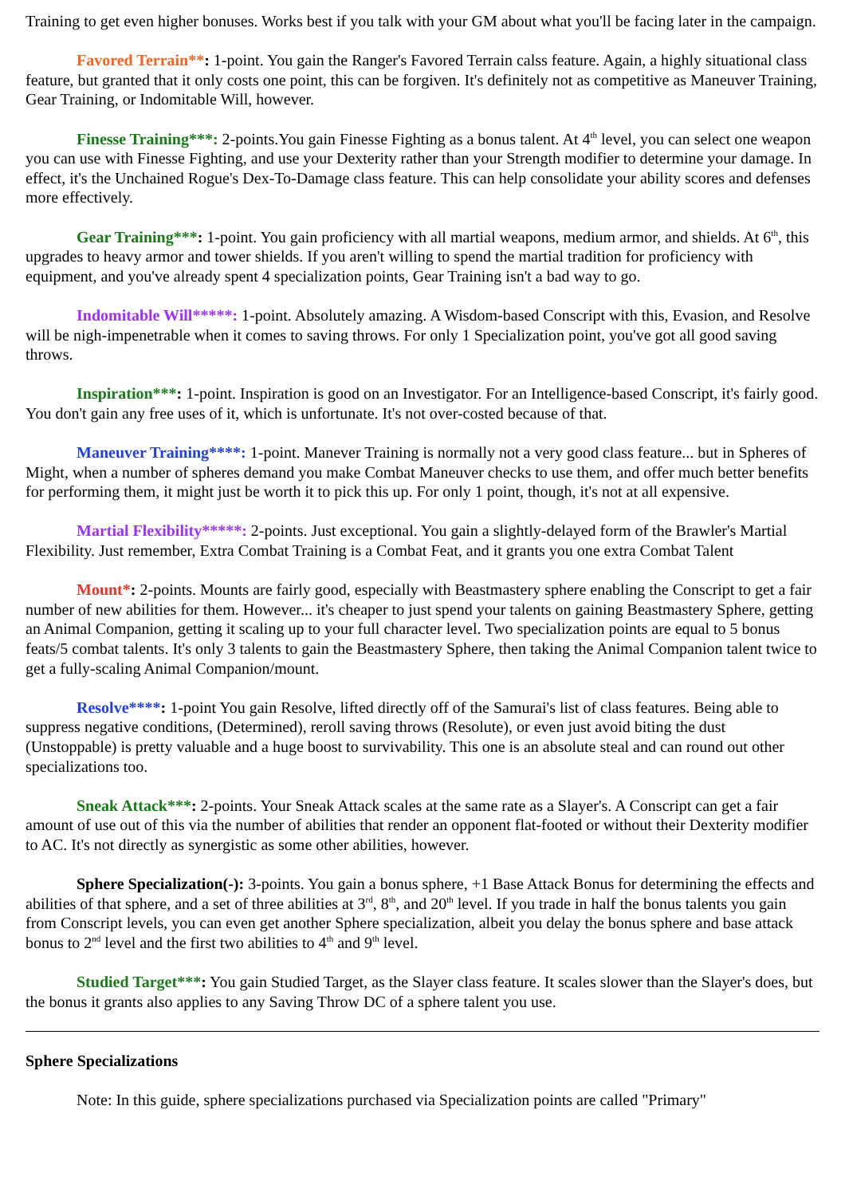Training to get even higher bonuses. Works best if you talk with your GM about what you'll be facing later in the campaign.
Favored Terrain**: 1-point. You gain the Ranger's Favored Terrain calss feature. Again, a highly situational class feature, but granted that it only costs one point, this can be forgiven. It's definitely not as competitive as Maneuver Training, Gear Training, or Indomitable Will, however.
Finesse Training***: 2-points.You gain Finesse Fighting as a bonus talent. At 4<sup>th</sup> level, you can select one weapon you can use with Finesse Fighting, and use your Dexterity rather than your Strength modifier to determine your damage. In effect, it's the Unchained Rogue's Dex-To-Damage class feature. This can help consolidate your ability scores and defenses more effectively.
Gear Training***: 1-point. You gain proficiency with all martial weapons, medium armor, and shields. At 6<sup>th</sup>, this upgrades to heavy armor and tower shields. If you aren't willing to spend the martial tradition for proficiency with equipment, and you've already spent 4 specialization points, Gear Training isn't a bad way to go.
Indomitable Will*****: 1-point. Absolutely amazing. A Wisdom-based Conscript with this, Evasion, and Resolve will be nigh-impenetrable when it comes to saving throws. For only 1 Specialization point, you've got all good saving throws.
Inspiration***: 1-point. Inspiration is good on an Investigator. For an Intelligence-based Conscript, it's fairly good. You don't gain any free uses of it, which is unfortunate. It's not over-costed because of that.
Maneuver Training****: 1-point. Manever Training is normally not a very good class feature... but in Spheres of Might, when a number of spheres demand you make Combat Maneuver checks to use them, and offer much better benefits for performing them, it might just be worth it to pick this up. For only 1 point, though, it's not at all expensive.
Martial Flexibility*****: 2-points. Just exceptional. You gain a slightly-delayed form of the Brawler's Martial Flexibility. Just remember, Extra Combat Training is a Combat Feat, and it grants you one extra Combat Talent
Mount*: 2-points. Mounts are fairly good, especially with Beastmastery sphere enabling the Conscript to get a fair number of new abilities for them. However... it's cheaper to just spend your talents on gaining Beastmastery Sphere, getting an Animal Companion, getting it scaling up to your full character level. Two specialization points are equal to 5 bonus feats/5 combat talents. It's only 3 talents to gain the Beastmastery Sphere, then taking the Animal Companion talent twice to get a fully-scaling Animal Companion/mount.
Resolve****: 1-point You gain Resolve, lifted directly off of the Samurai's list of class features. Being able to suppress negative conditions, (Determined), reroll saving throws (Resolute), or even just avoid biting the dust (Unstoppable) is pretty valuable and a huge boost to survivability. This one is an absolute steal and can round out other specializations too.
Sneak Attack***: 2-points. Your Sneak Attack scales at the same rate as a Slayer's. A Conscript can get a fair amount of use out of this via the number of abilities that render an opponent flat-footed or without their Dexterity modifier to AC. It's not directly as synergistic as some other abilities, however.
Sphere Specialization(-): 3-points. You gain a bonus sphere, +1 Base Attack Bonus for determining the effects and abilities of that sphere, and a set of three abilities at 3<sup>rd</sup>, 8<sup>th</sup>, and 20<sup>th</sup> level. If you trade in half the bonus talents you gain from Conscript levels, you can even get another Sphere specialization, albeit you delay the bonus sphere and base attack bonus to 2<sup>nd</sup> level and the first two abilities to 4<sup>th</sup> and 9<sup>th</sup> level.
Studied Target***: You gain Studied Target, as the Slayer class feature. It scales slower than the Slayer's does, but the bonus it grants also applies to any Saving Throw DC of a sphere talent you use.
Sphere Specializations
Note: In this guide, sphere specializations purchased via Specialization points are called "Primary"